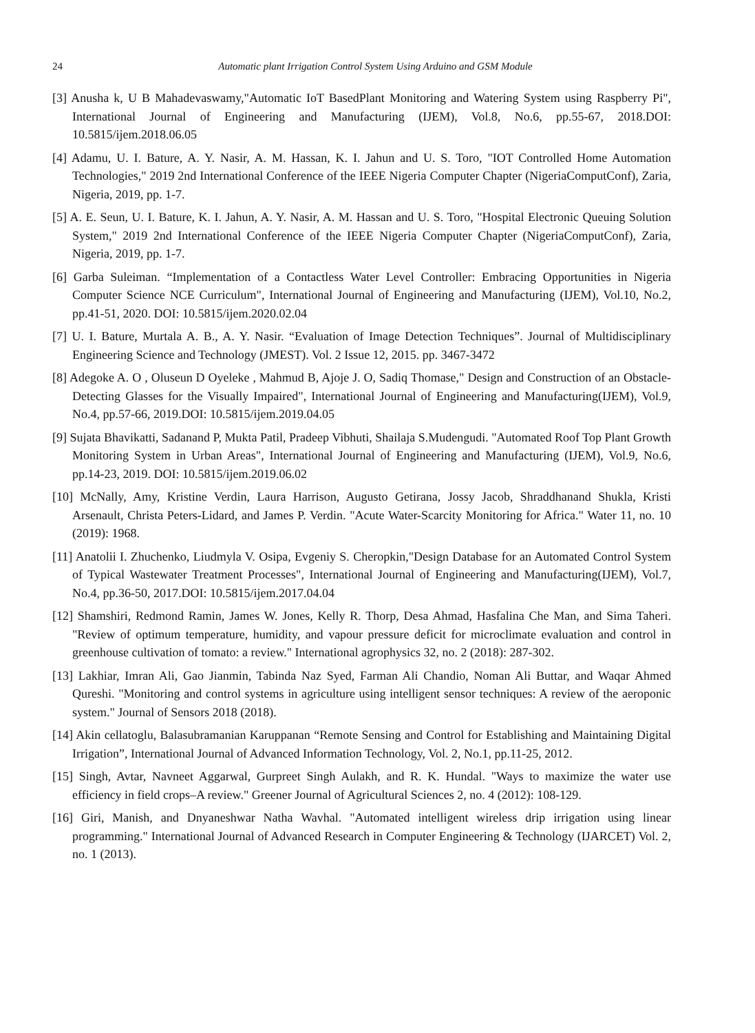24 Automatic plant Irrigation Control System Using Arduino and GSM Module
[3] Anusha k, U B Mahadevaswamy,"Automatic IoT BasedPlant Monitoring and Watering System using Raspberry Pi", International Journal of Engineering and Manufacturing (IJEM), Vol.8, No.6, pp.55-67, 2018.DOI: 10.5815/ijem.2018.06.05
[4] Adamu, U. I. Bature, A. Y. Nasir, A. M. Hassan, K. I. Jahun and U. S. Toro, "IOT Controlled Home Automation Technologies," 2019 2nd International Conference of the IEEE Nigeria Computer Chapter (NigeriaComputConf), Zaria, Nigeria, 2019, pp. 1-7.
[5] A. E. Seun, U. I. Bature, K. I. Jahun, A. Y. Nasir, A. M. Hassan and U. S. Toro, "Hospital Electronic Queuing Solution System," 2019 2nd International Conference of the IEEE Nigeria Computer Chapter (NigeriaComputConf), Zaria, Nigeria, 2019, pp. 1-7.
[6] Garba Suleiman. “Implementation of a Contactless Water Level Controller: Embracing Opportunities in Nigeria Computer Science NCE Curriculum", International Journal of Engineering and Manufacturing (IJEM), Vol.10, No.2, pp.41-51, 2020. DOI: 10.5815/ijem.2020.02.04
[7] U. I. Bature, Murtala A. B., A. Y. Nasir. “Evaluation of Image Detection Techniques”. Journal of Multidisciplinary Engineering Science and Technology (JMEST). Vol. 2 Issue 12, 2015. pp. 3467-3472
[8] Adegoke A. O , Oluseun D Oyeleke , Mahmud B, Ajoje J. O, Sadiq Thomase," Design and Construction of an Obstacle-Detecting Glasses for the Visually Impaired", International Journal of Engineering and Manufacturing(IJEM), Vol.9, No.4, pp.57-66, 2019.DOI: 10.5815/ijem.2019.04.05
[9] Sujata Bhavikatti, Sadanand P, Mukta Patil, Pradeep Vibhuti, Shailaja S.Mudengudi. "Automated Roof Top Plant Growth Monitoring System in Urban Areas", International Journal of Engineering and Manufacturing (IJEM), Vol.9, No.6, pp.14-23, 2019. DOI: 10.5815/ijem.2019.06.02
[10] McNally, Amy, Kristine Verdin, Laura Harrison, Augusto Getirana, Jossy Jacob, Shraddhanand Shukla, Kristi Arsenault, Christa Peters-Lidard, and James P. Verdin. "Acute Water-Scarcity Monitoring for Africa." Water 11, no. 10 (2019): 1968.
[11] Anatolii I. Zhuchenko, Liudmyla V. Osipa, Evgeniy S. Cheropkin,"Design Database for an Automated Control System of Typical Wastewater Treatment Processes", International Journal of Engineering and Manufacturing(IJEM), Vol.7, No.4, pp.36-50, 2017.DOI: 10.5815/ijem.2017.04.04
[12] Shamshiri, Redmond Ramin, James W. Jones, Kelly R. Thorp, Desa Ahmad, Hasfalina Che Man, and Sima Taheri. "Review of optimum temperature, humidity, and vapour pressure deficit for microclimate evaluation and control in greenhouse cultivation of tomato: a review." International agrophysics 32, no. 2 (2018): 287-302.
[13] Lakhiar, Imran Ali, Gao Jianmin, Tabinda Naz Syed, Farman Ali Chandio, Noman Ali Buttar, and Waqar Ahmed Qureshi. "Monitoring and control systems in agriculture using intelligent sensor techniques: A review of the aeroponic system." Journal of Sensors 2018 (2018).
[14] Akin cellatoglu, Balasubramanian Karuppanan “Remote Sensing and Control for Establishing and Maintaining Digital Irrigation”, International Journal of Advanced Information Technology, Vol. 2, No.1, pp.11-25, 2012.
[15] Singh, Avtar, Navneet Aggarwal, Gurpreet Singh Aulakh, and R. K. Hundal. "Ways to maximize the water use efficiency in field crops–A review." Greener Journal of Agricultural Sciences 2, no. 4 (2012): 108-129.
[16] Giri, Manish, and Dnyaneshwar Natha Wavhal. "Automated intelligent wireless drip irrigation using linear programming." International Journal of Advanced Research in Computer Engineering & Technology (IJARCET) Vol. 2, no. 1 (2013).